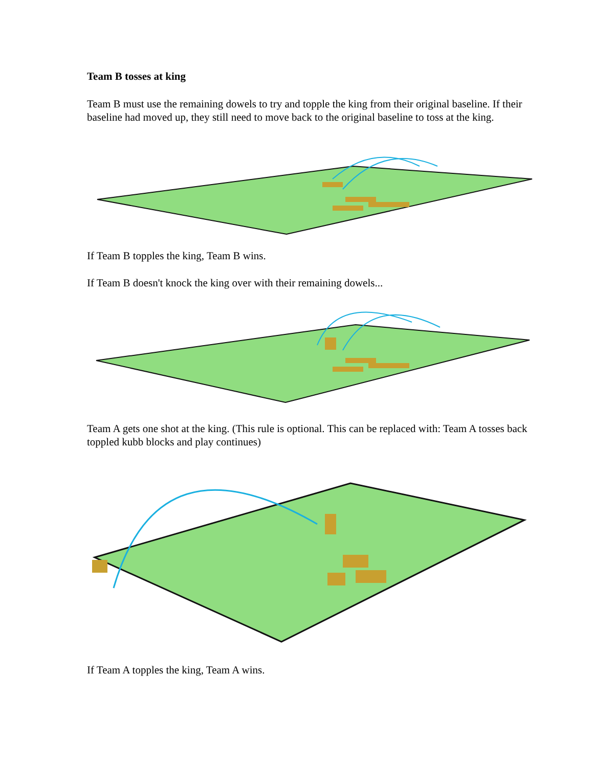Team B tosses at king
Team B must use the remaining dowels to try and topple the king from their original baseline. If their baseline had moved up, they still need to move back to the original baseline to toss at the king.
If Team B topples the king, Team B wins.
If Team B doesn't knock the king over with their remaining dowels...
Team A gets one shot at the king. (This rule is optional. This can be replaced with: Team A tosses back toppled kubb blocks and play continues)
If Team A topples the king, Team A wins.